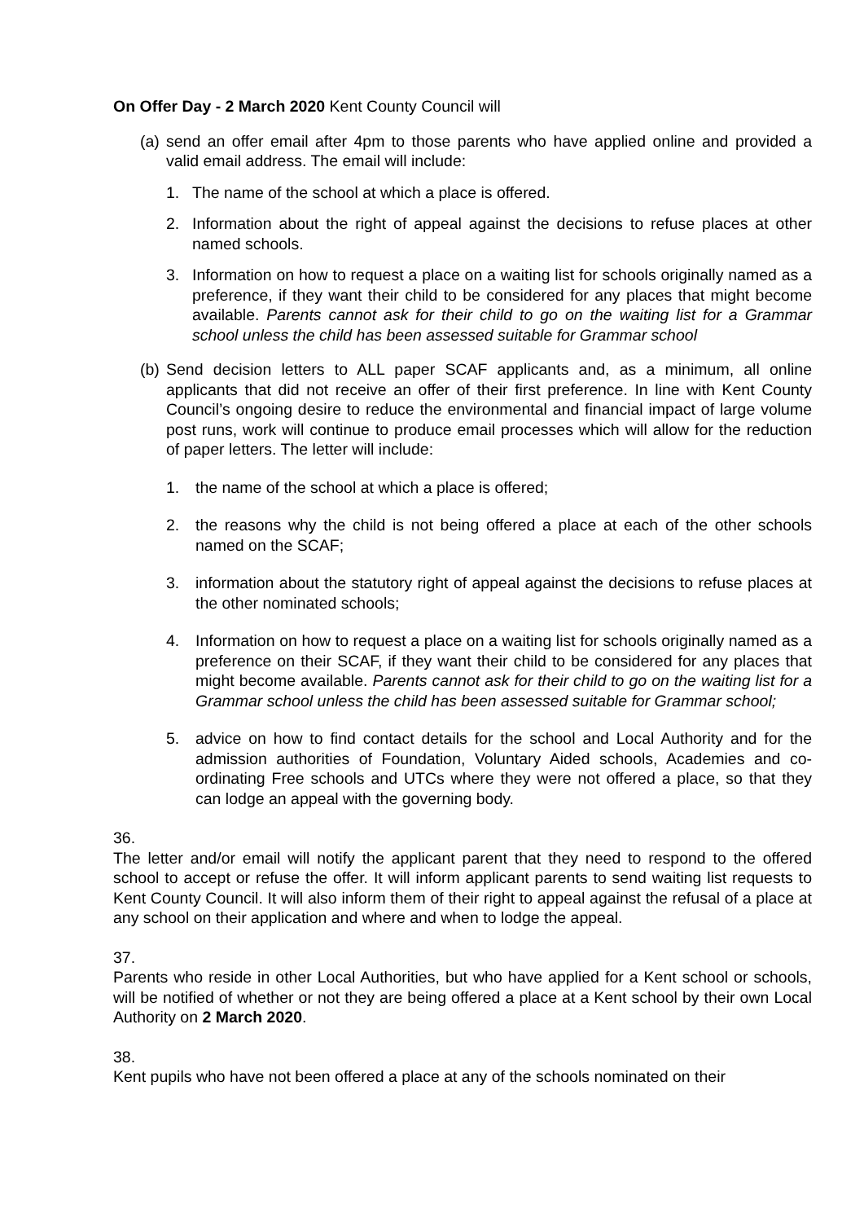On Offer Day - 2 March 2020 Kent County Council will
(a) send an offer email after 4pm to those parents who have applied online and provided a valid email address. The email will include:
1. The name of the school at which a place is offered.
2. Information about the right of appeal against the decisions to refuse places at other named schools.
3. Information on how to request a place on a waiting list for schools originally named as a preference, if they want their child to be considered for any places that might become available. Parents cannot ask for their child to go on the waiting list for a Grammar school unless the child has been assessed suitable for Grammar school
(b) Send decision letters to ALL paper SCAF applicants and, as a minimum, all online applicants that did not receive an offer of their first preference. In line with Kent County Council’s ongoing desire to reduce the environmental and financial impact of large volume post runs, work will continue to produce email processes which will allow for the reduction of paper letters. The letter will include:
1. the name of the school at which a place is offered;
2. the reasons why the child is not being offered a place at each of the other schools named on the SCAF;
3. information about the statutory right of appeal against the decisions to refuse places at the other nominated schools;
4. Information on how to request a place on a waiting list for schools originally named as a preference on their SCAF, if they want their child to be considered for any places that might become available. Parents cannot ask for their child to go on the waiting list for a Grammar school unless the child has been assessed suitable for Grammar school;
5. advice on how to find contact details for the school and Local Authority and for the admission authorities of Foundation, Voluntary Aided schools, Academies and co-ordinating Free schools and UTCs where they were not offered a place, so that they can lodge an appeal with the governing body.
36.
The letter and/or email will notify the applicant parent that they need to respond to the offered school to accept or refuse the offer. It will inform applicant parents to send waiting list requests to Kent County Council. It will also inform them of their right to appeal against the refusal of a place at any school on their application and where and when to lodge the appeal.
37.
Parents who reside in other Local Authorities, but who have applied for a Kent school or schools, will be notified of whether or not they are being offered a place at a Kent school by their own Local Authority on 2 March 2020.
38.
Kent pupils who have not been offered a place at any of the schools nominated on their